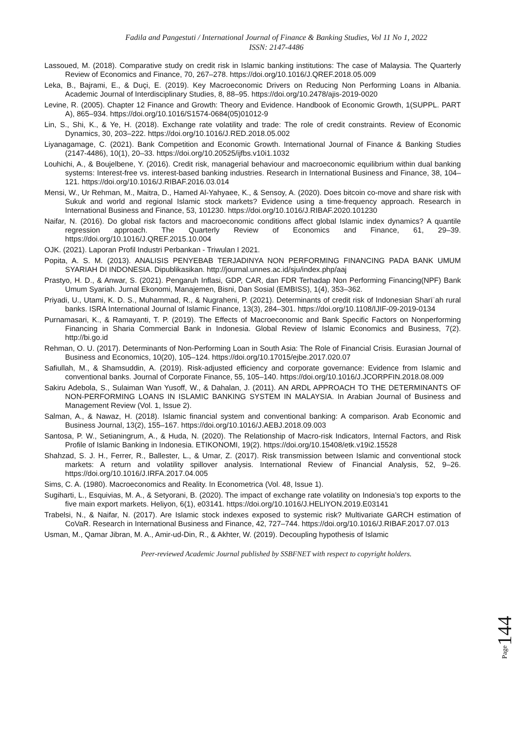Fadila and Pangestuti / International Journal of Finance & Banking Studies, Vol 11 No 1, 2022
ISSN: 2147-4486
Lassoued, M. (2018). Comparative study on credit risk in Islamic banking institutions: The case of Malaysia. The Quarterly Review of Economics and Finance, 70, 267–278. https://doi.org/10.1016/J.QREF.2018.05.009
Leka, B., Bajrami, E., & Duçi, E. (2019). Key Macroeconomic Drivers on Reducing Non Performing Loans in Albania. Academic Journal of Interdisciplinary Studies, 8, 88–95. https://doi.org/10.2478/ajis-2019-0020
Levine, R. (2005). Chapter 12 Finance and Growth: Theory and Evidence. Handbook of Economic Growth, 1(SUPPL. PART A), 865–934. https://doi.org/10.1016/S1574-0684(05)01012-9
Lin, S., Shi, K., & Ye, H. (2018). Exchange rate volatility and trade: The role of credit constraints. Review of Economic Dynamics, 30, 203–222. https://doi.org/10.1016/J.RED.2018.05.002
Liyanagamage, C. (2021). Bank Competition and Economic Growth. International Journal of Finance & Banking Studies (2147-4486), 10(1), 20–33. https://doi.org/10.20525/ijfbs.v10i1.1032
Louhichi, A., & Boujelbene, Y. (2016). Credit risk, managerial behaviour and macroeconomic equilibrium within dual banking systems: Interest-free vs. interest-based banking industries. Research in International Business and Finance, 38, 104–121. https://doi.org/10.1016/J.RIBAF.2016.03.014
Mensi, W., Ur Rehman, M., Maitra, D., Hamed Al-Yahyaee, K., & Sensoy, A. (2020). Does bitcoin co-move and share risk with Sukuk and world and regional Islamic stock markets? Evidence using a time-frequency approach. Research in International Business and Finance, 53, 101230. https://doi.org/10.1016/J.RIBAF.2020.101230
Naifar, N. (2016). Do global risk factors and macroeconomic conditions affect global Islamic index dynamics? A quantile regression approach. The Quarterly Review of Economics and Finance, 61, 29–39. https://doi.org/10.1016/J.QREF.2015.10.004
OJK. (2021). Laporan Profil Industri Perbankan - Triwulan I 2021.
Popita, A. S. M. (2013). ANALISIS PENYEBAB TERJADINYA NON PERFORMING FINANCING PADA BANK UMUM SYARIAH DI INDONESIA. Dipublikasikan. http://journal.unnes.ac.id/sju/index.php/aaj
Prastyo, H. D., & Anwar, S. (2021). Pengaruh Inflasi, GDP, CAR, dan FDR Terhadap Non Performing Financing(NPF) Bank Umum Syariah. Jurnal Ekonomi, Manajemen, Bisni, Dan Sosial (EMBISS), 1(4), 353–362.
Priyadi, U., Utami, K. D. S., Muhammad, R., & Nugraheni, P. (2021). Determinants of credit risk of Indonesian Sharīʿah rural banks. ISRA International Journal of Islamic Finance, 13(3), 284–301. https://doi.org/10.1108/IJIF-09-2019-0134
Purnamasari, K., & Ramayanti, T. P. (2019). The Effects of Macroeconomic and Bank Specific Factors on Nonperforming Financing in Sharia Commercial Bank in Indonesia. Global Review of Islamic Economics and Business, 7(2). http://bi.go.id
Rehman, O. U. (2017). Determinants of Non-Performing Loan in South Asia: The Role of Financial Crisis. Eurasian Journal of Business and Economics, 10(20), 105–124. https://doi.org/10.17015/ejbe.2017.020.07
Safiullah, M., & Shamsuddin, A. (2019). Risk-adjusted efficiency and corporate governance: Evidence from Islamic and conventional banks. Journal of Corporate Finance, 55, 105–140. https://doi.org/10.1016/J.JCORPFIN.2018.08.009
Sakiru Adebola, S., Sulaiman Wan Yusoff, W., & Dahalan, J. (2011). AN ARDL APPROACH TO THE DETERMINANTS OF NON-PERFORMING LOANS IN ISLAMIC BANKING SYSTEM IN MALAYSIA. In Arabian Journal of Business and Management Review (Vol. 1, Issue 2).
Salman, A., & Nawaz, H. (2018). Islamic financial system and conventional banking: A comparison. Arab Economic and Business Journal, 13(2), 155–167. https://doi.org/10.1016/J.AEBJ.2018.09.003
Santosa, P. W., Setianingrum, A., & Huda, N. (2020). The Relationship of Macro-risk Indicators, Internal Factors, and Risk Profile of Islamic Banking in Indonesia. ETIKONOMI, 19(2). https://doi.org/10.15408/etk.v19i2.15528
Shahzad, S. J. H., Ferrer, R., Ballester, L., & Umar, Z. (2017). Risk transmission between Islamic and conventional stock markets: A return and volatility spillover analysis. International Review of Financial Analysis, 52, 9–26. https://doi.org/10.1016/J.IRFA.2017.04.005
Sims, C. A. (1980). Macroeconomics and Reality. In Econometrica (Vol. 48, Issue 1).
Sugiharti, L., Esquivias, M. A., & Setyorani, B. (2020). The impact of exchange rate volatility on Indonesia’s top exports to the five main export markets. Heliyon, 6(1), e03141. https://doi.org/10.1016/J.HELIYON.2019.E03141
Trabelsi, N., & Naifar, N. (2017). Are Islamic stock indexes exposed to systemic risk? Multivariate GARCH estimation of CoVaR. Research in International Business and Finance, 42, 727–744. https://doi.org/10.1016/J.RIBAF.2017.07.013
Usman, M., Qamar Jibran, M. A., Amir-ud-Din, R., & Akhter, W. (2019). Decoupling hypothesis of Islamic
Peer-reviewed Academic Journal published by SSBFNET with respect to copyright holders.
Page144